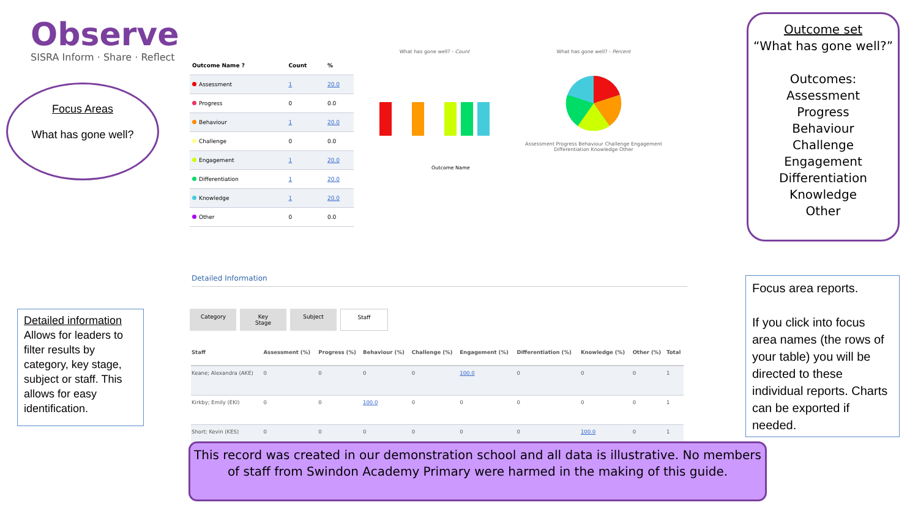Observe
SISRA Inform · Share · Reflect
Focus Areas
What has gone well?
| Outcome Name ? | Count | % |
| --- | --- | --- |
| Assessment | 1 | 20.0 |
| Progress | 0 | 0.0 |
| Behaviour | 1 | 20.0 |
| Challenge | 0 | 0.0 |
| Engagement | 1 | 20.0 |
| Differentiation | 1 | 20.0 |
| Knowledge | 1 | 20.0 |
| Other | 0 | 0.0 |
What has gone well? - Count
Outcome Name
What has gone well? - Percent
Assessment Progress Behaviour Challenge Engagement Differentiation Knowledge Other
Outcome set
“What has gone well?”
Outcomes:
Assessment
Progress
Behaviour
Challenge
Engagement
Differentiation
Knowledge
Other
Detailed Information
Category Key Stage Subject Staff
| Staff | Assessment (%) | Progress (%) | Behaviour (%) | Challenge (%) | Engagement (%) | Differentiation (%) | Knowledge (%) | Other (%) | Total |
| --- | --- | --- | --- | --- | --- | --- | --- | --- | --- |
| Keane; Alexandra (AKE) | 0 | 0 | 0 | 0 | 100.0 | 0 | 0 | 0 | 1 |
| Kirkby; Emily (EKI) | 0 | 0 | 100.0 | 0 | 0 | 0 | 0 | 0 | 1 |
| Short; Kevin (KES) | 0 | 0 | 0 | 0 | 0 | 0 | 100.0 | 0 | 1 |
Detailed information
Allows for leaders to filter results by category, key stage, subject or staff. This allows for easy identification.
Focus area reports.
If you click into focus area names (the rows of your table) you will be directed to these individual reports. Charts can be exported if needed.
This record was created in our demonstration school and all data is illustrative. No members of staff from Swindon Academy Primary were harmed in the making of this guide.